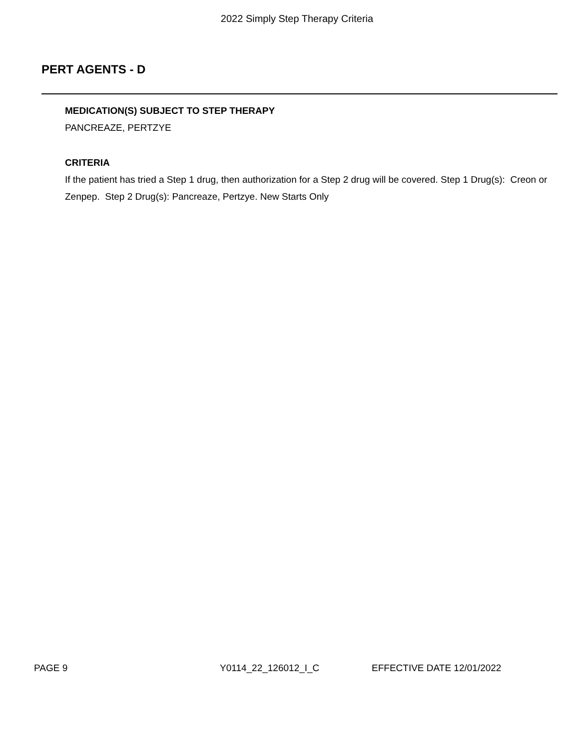2022 Simply Step Therapy Criteria
PERT AGENTS - D
MEDICATION(S) SUBJECT TO STEP THERAPY
PANCREAZE, PERTZYE
CRITERIA
If the patient has tried a Step 1 drug, then authorization for a Step 2 drug will be covered. Step 1 Drug(s): Creon or Zenpep. Step 2 Drug(s): Pancreaze, Pertzye. New Starts Only
PAGE 9 Y0114_22_126012_I_C EFFECTIVE DATE 12/01/2022